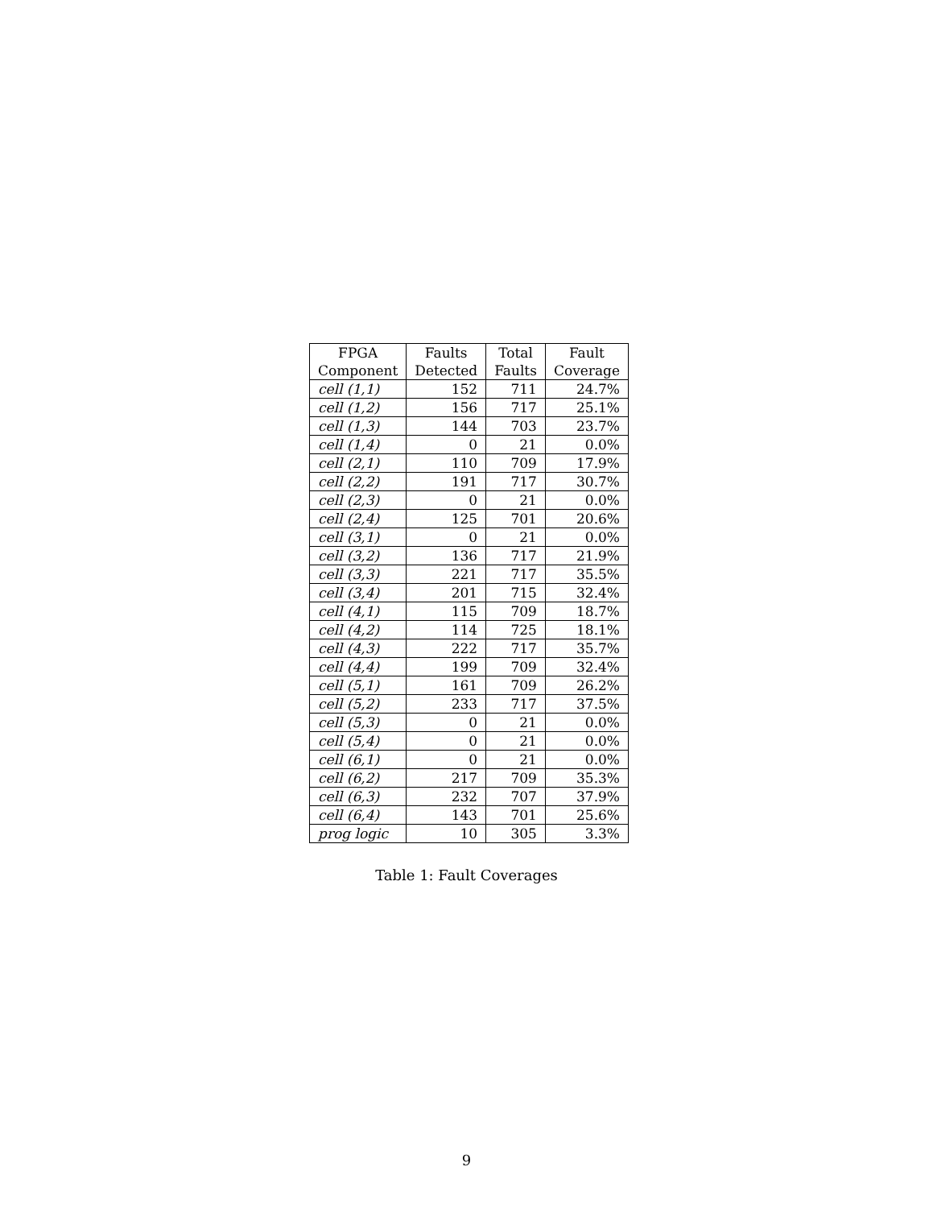| FPGA | Faults | Total | Fault |
| --- | --- | --- | --- |
| Component | Detected | Faults | Coverage |
| cell (1,1) | 152 | 711 | 24.7% |
| cell (1,2) | 156 | 717 | 25.1% |
| cell (1,3) | 144 | 703 | 23.7% |
| cell (1,4) | 0 | 21 | 0.0% |
| cell (2,1) | 110 | 709 | 17.9% |
| cell (2,2) | 191 | 717 | 30.7% |
| cell (2,3) | 0 | 21 | 0.0% |
| cell (2,4) | 125 | 701 | 20.6% |
| cell (3,1) | 0 | 21 | 0.0% |
| cell (3,2) | 136 | 717 | 21.9% |
| cell (3,3) | 221 | 717 | 35.5% |
| cell (3,4) | 201 | 715 | 32.4% |
| cell (4,1) | 115 | 709 | 18.7% |
| cell (4,2) | 114 | 725 | 18.1% |
| cell (4,3) | 222 | 717 | 35.7% |
| cell (4,4) | 199 | 709 | 32.4% |
| cell (5,1) | 161 | 709 | 26.2% |
| cell (5,2) | 233 | 717 | 37.5% |
| cell (5,3) | 0 | 21 | 0.0% |
| cell (5,4) | 0 | 21 | 0.0% |
| cell (6,1) | 0 | 21 | 0.0% |
| cell (6,2) | 217 | 709 | 35.3% |
| cell (6,3) | 232 | 707 | 37.9% |
| cell (6,4) | 143 | 701 | 25.6% |
| prog logic | 10 | 305 | 3.3% |
Table 1: Fault Coverages
9